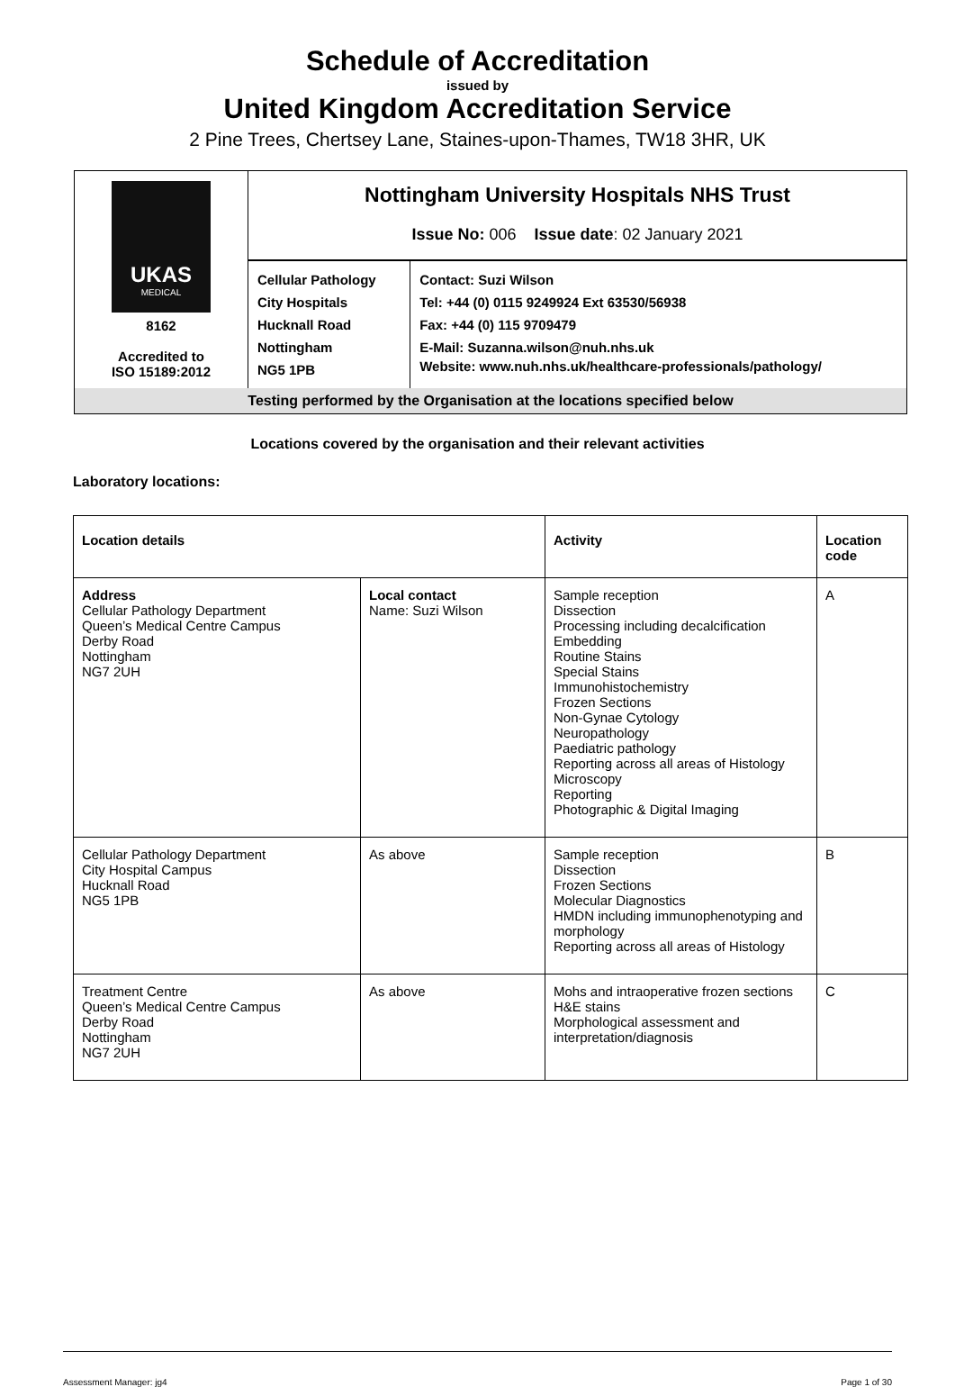Schedule of Accreditation
issued by
United Kingdom Accreditation Service
2 Pine Trees, Chertsey Lane, Staines-upon-Thames, TW18 3HR, UK
| UKAS MEDICAL 8162 Accredited to ISO 15189:2012 | Nottingham University Hospitals NHS Trust Issue No: 006 Issue date : 02 January 2021 | |
| | Cellular Pathology City Hospitals Hucknall Road Nottingham NG5 1PB | Contact: Suzi Wilson Tel: +44 (0) 0115 9249924 Ext 63530/56938 Fax: +44 (0) 115 9709479 E-Mail: Suzanna.wilson@nuh.nhs.uk Website: www.nuh.nhs.uk/healthcare-professionals/pathology/ |
| Testing performed by the Organisation at the locations specified below | | |
Locations covered by the organisation and their relevant activities
Laboratory locations:
| Location details | | Activity | Location code |
| --- | --- | --- | --- |
| Address Cellular Pathology Department Queen’s Medical Centre Campus Derby Road Nottingham NG7 2UH | Local contact Name: Suzi Wilson | Sample reception Dissection Processing including decalcification Embedding Routine Stains Special Stains Immunohistochemistry Frozen Sections Non-Gynae Cytology Neuropathology Paediatric pathology Reporting across all areas of Histology Microscopy Reporting Photographic & Digital Imaging | A |
| Cellular Pathology Department City Hospital Campus Hucknall Road NG5 1PB | As above | Sample reception Dissection Frozen Sections Molecular Diagnostics HMDN including immunophenotyping and morphology Reporting across all areas of Histology | B |
| Treatment Centre Queen’s Medical Centre Campus Derby Road Nottingham NG7 2UH | As above | Mohs and intraoperative frozen sections H&E stains Morphological assessment and interpretation/diagnosis | C |
Assessment Manager: jg4 Page 1 of 30